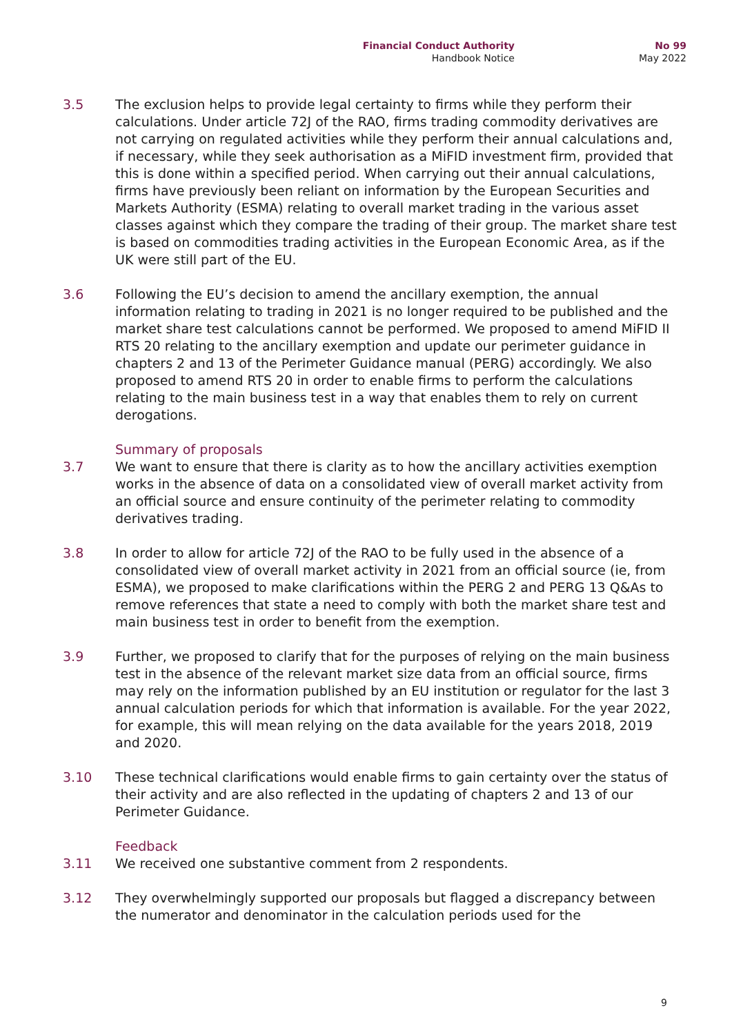Financial Conduct Authority
Handbook Notice
No 99
May 2022
3.5 The exclusion helps to provide legal certainty to firms while they perform their calculations. Under article 72J of the RAO, firms trading commodity derivatives are not carrying on regulated activities while they perform their annual calculations and, if necessary, while they seek authorisation as a MiFID investment firm, provided that this is done within a specified period. When carrying out their annual calculations, firms have previously been reliant on information by the European Securities and Markets Authority (ESMA) relating to overall market trading in the various asset classes against which they compare the trading of their group. The market share test is based on commodities trading activities in the European Economic Area, as if the UK were still part of the EU.
3.6 Following the EU’s decision to amend the ancillary exemption, the annual information relating to trading in 2021 is no longer required to be published and the market share test calculations cannot be performed. We proposed to amend MiFID II RTS 20 relating to the ancillary exemption and update our perimeter guidance in chapters 2 and 13 of the Perimeter Guidance manual (PERG) accordingly. We also proposed to amend RTS 20 in order to enable firms to perform the calculations relating to the main business test in a way that enables them to rely on current derogations.
Summary of proposals
3.7 We want to ensure that there is clarity as to how the ancillary activities exemption works in the absence of data on a consolidated view of overall market activity from an official source and ensure continuity of the perimeter relating to commodity derivatives trading.
3.8 In order to allow for article 72J of the RAO to be fully used in the absence of a consolidated view of overall market activity in 2021 from an official source (ie, from ESMA), we proposed to make clarifications within the PERG 2 and PERG 13 Q&As to remove references that state a need to comply with both the market share test and main business test in order to benefit from the exemption.
3.9 Further, we proposed to clarify that for the purposes of relying on the main business test in the absence of the relevant market size data from an official source, firms may rely on the information published by an EU institution or regulator for the last 3 annual calculation periods for which that information is available. For the year 2022, for example, this will mean relying on the data available for the years 2018, 2019 and 2020.
3.10 These technical clarifications would enable firms to gain certainty over the status of their activity and are also reflected in the updating of chapters 2 and 13 of our Perimeter Guidance.
Feedback
3.11 We received one substantive comment from 2 respondents.
3.12 They overwhelmingly supported our proposals but flagged a discrepancy between the numerator and denominator in the calculation periods used for the
9